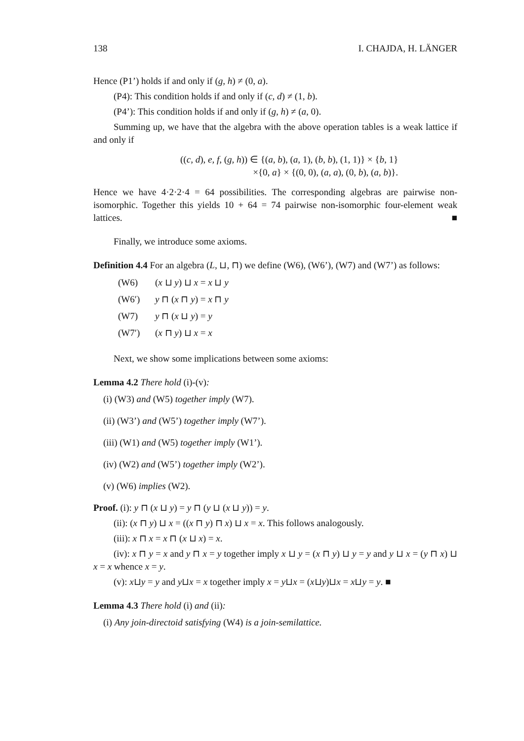138 I. CHAJDA, H. LÄNGER
Hence (P1’) holds if and only if (g, h) ≠ (0, a).
(P4): This condition holds if and only if (c, d) ≠ (1, b).
(P4’): This condition holds if and only if (g, h) ≠ (a, 0).
Summing up, we have that the algebra with the above operation tables is a weak lattice if and only if
((c, d), e, f, (g, h)) ∈ {(a, b), (a, 1), (b, b), (1, 1)} × {b, 1}
×{0, a} × {(0, 0), (a, a), (0, b), (a, b)}.
Hence we have 4·2·2·4 = 64 possibilities. The corresponding algebras are pairwise non-isomorphic. Together this yields 10 + 64 = 74 pairwise non-isomorphic four-element weak lattices. ■
Finally, we introduce some axioms.
Definition 4.4 For an algebra (L, ⊔, ⊓) we define (W6), (W6’), (W7) and (W7’) as follows:
(W6) (x ⊔ y) ⊔ x = x ⊔ y
(W6′) y ⊓ (x ⊓ y) = x ⊓ y
(W7) y ⊓ (x ⊔ y) = y
(W7′) (x ⊓ y) ⊔ x = x
Next, we show some implications between some axioms:
Lemma 4.2 There hold (i)-(v):
(i) (W3) and (W5) together imply (W7).
(ii) (W3’) and (W5’) together imply (W7’).
(iii) (W1) and (W5) together imply (W1’).
(iv) (W2) and (W5’) together imply (W2’).
(v) (W6) implies (W2).
Proof. (i): y ⊓ (x ⊔ y) = y ⊓ (y ⊔ (x ⊔ y)) = y.
(ii): (x ⊓ y) ⊔ x = ((x ⊓ y) ⊓ x) ⊔ x = x. This follows analogously.
(iii): x ⊓ x = x ⊓ (x ⊔ x) = x.
(iv): x ⊓ y = x and y ⊓ x = y together imply x ⊔ y = (x ⊓ y) ⊔ y = y and y ⊔ x = (y ⊓ x) ⊔ x = x whence x = y.
(v): x⊔y = y and y⊔x = x together imply x = y⊔x = (x⊔y)⊔x = x⊔y = y. ■
Lemma 4.3 There hold (i) and (ii):
(i) Any join-directoid satisfying (W4) is a join-semilattice.